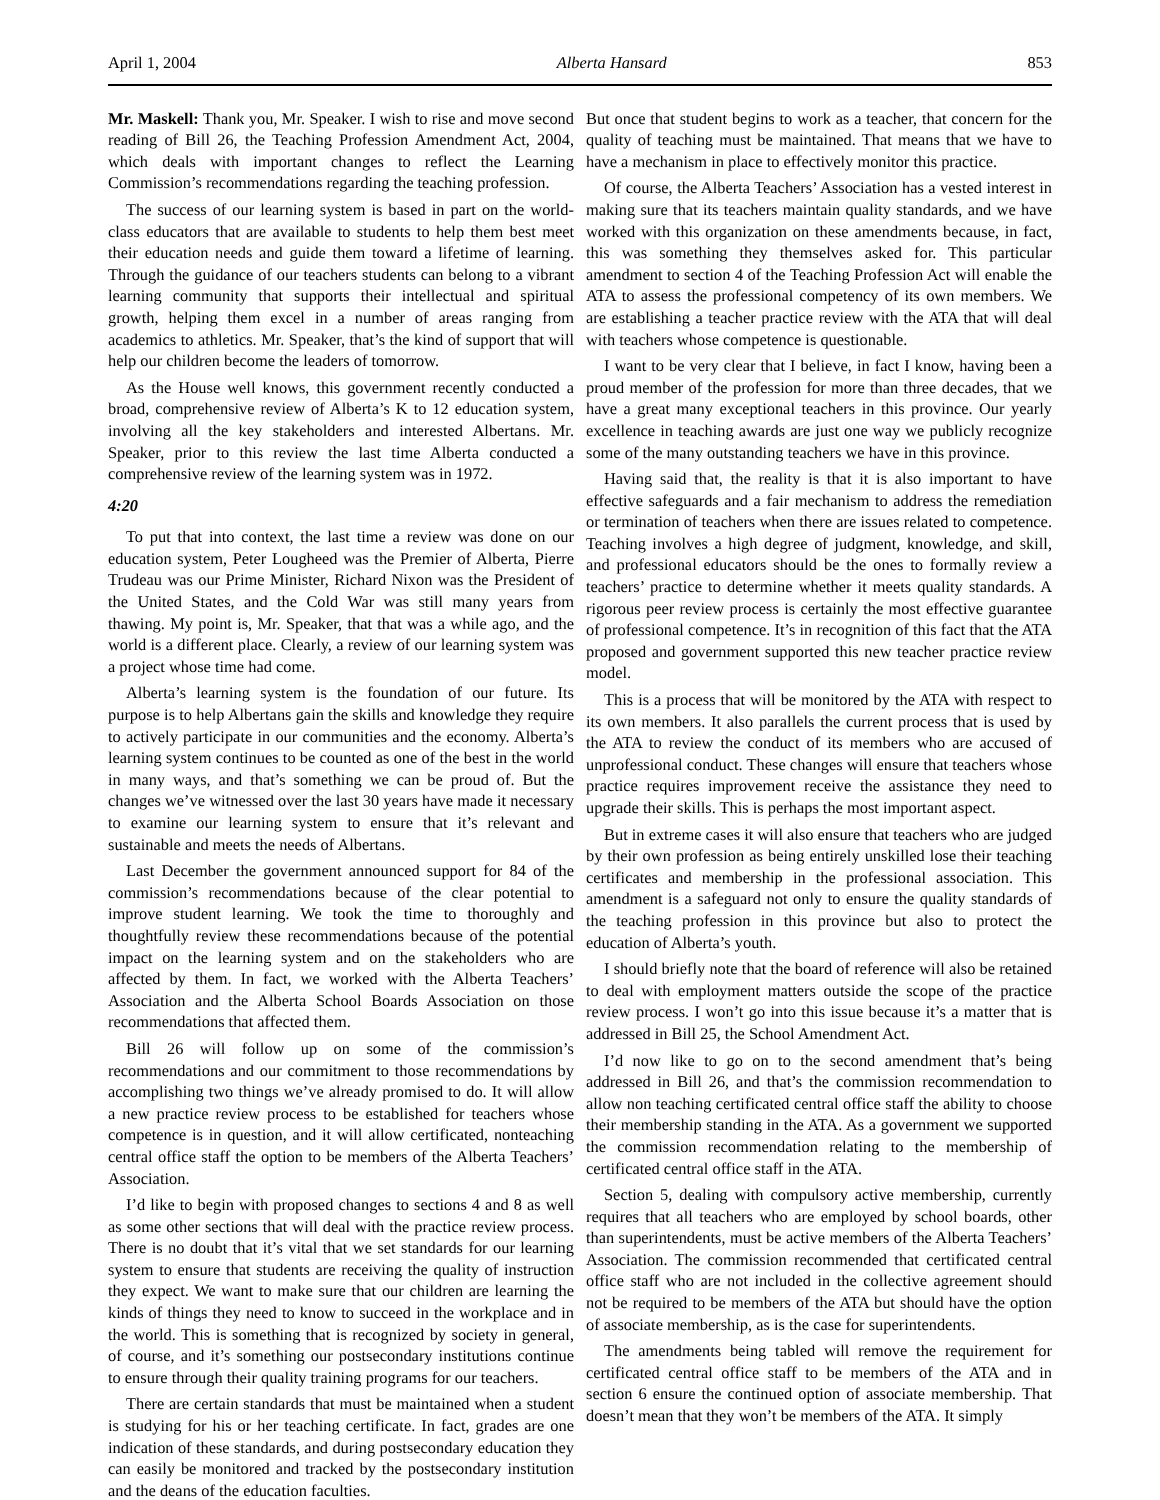April 1, 2004 Alberta Hansard 853
Mr. Maskell: Thank you, Mr. Speaker. I wish to rise and move second reading of Bill 26, the Teaching Profession Amendment Act, 2004, which deals with important changes to reflect the Learning Commission’s recommendations regarding the teaching profession.
The success of our learning system is based in part on the world-class educators that are available to students to help them best meet their education needs and guide them toward a lifetime of learning. Through the guidance of our teachers students can belong to a vibrant learning community that supports their intellectual and spiritual growth, helping them excel in a number of areas ranging from academics to athletics. Mr. Speaker, that’s the kind of support that will help our children become the leaders of tomorrow.
As the House well knows, this government recently conducted a broad, comprehensive review of Alberta’s K to 12 education system, involving all the key stakeholders and interested Albertans. Mr. Speaker, prior to this review the last time Alberta conducted a comprehensive review of the learning system was in 1972.
4:20
To put that into context, the last time a review was done on our education system, Peter Lougheed was the Premier of Alberta, Pierre Trudeau was our Prime Minister, Richard Nixon was the President of the United States, and the Cold War was still many years from thawing. My point is, Mr. Speaker, that that was a while ago, and the world is a different place. Clearly, a review of our learning system was a project whose time had come.
Alberta’s learning system is the foundation of our future. Its purpose is to help Albertans gain the skills and knowledge they require to actively participate in our communities and the economy. Alberta’s learning system continues to be counted as one of the best in the world in many ways, and that’s something we can be proud of. But the changes we’ve witnessed over the last 30 years have made it necessary to examine our learning system to ensure that it’s relevant and sustainable and meets the needs of Albertans.
Last December the government announced support for 84 of the commission’s recommendations because of the clear potential to improve student learning. We took the time to thoroughly and thoughtfully review these recommendations because of the potential impact on the learning system and on the stakeholders who are affected by them. In fact, we worked with the Alberta Teachers’ Association and the Alberta School Boards Association on those recommendations that affected them.
Bill 26 will follow up on some of the commission’s recommendations and our commitment to those recommendations by accomplishing two things we’ve already promised to do. It will allow a new practice review process to be established for teachers whose competence is in question, and it will allow certificated, nonteaching central office staff the option to be members of the Alberta Teachers’ Association.
I’d like to begin with proposed changes to sections 4 and 8 as well as some other sections that will deal with the practice review process. There is no doubt that it’s vital that we set standards for our learning system to ensure that students are receiving the quality of instruction they expect. We want to make sure that our children are learning the kinds of things they need to know to succeed in the workplace and in the world. This is something that is recognized by society in general, of course, and it’s something our postsecondary institutions continue to ensure through their quality training programs for our teachers.
There are certain standards that must be maintained when a student is studying for his or her teaching certificate. In fact, grades are one indication of these standards, and during postsecondary education they can easily be monitored and tracked by the postsecondary institution and the deans of the education faculties.
But once that student begins to work as a teacher, that concern for the quality of teaching must be maintained. That means that we have to have a mechanism in place to effectively monitor this practice.
Of course, the Alberta Teachers’ Association has a vested interest in making sure that its teachers maintain quality standards, and we have worked with this organization on these amendments because, in fact, this was something they themselves asked for. This particular amendment to section 4 of the Teaching Profession Act will enable the ATA to assess the professional competency of its own members. We are establishing a teacher practice review with the ATA that will deal with teachers whose competence is questionable.
I want to be very clear that I believe, in fact I know, having been a proud member of the profession for more than three decades, that we have a great many exceptional teachers in this province. Our yearly excellence in teaching awards are just one way we publicly recognize some of the many outstanding teachers we have in this province.
Having said that, the reality is that it is also important to have effective safeguards and a fair mechanism to address the remediation or termination of teachers when there are issues related to competence. Teaching involves a high degree of judgment, knowledge, and skill, and professional educators should be the ones to formally review a teachers’ practice to determine whether it meets quality standards. A rigorous peer review process is certainly the most effective guarantee of professional competence. It’s in recognition of this fact that the ATA proposed and government supported this new teacher practice review model.
This is a process that will be monitored by the ATA with respect to its own members. It also parallels the current process that is used by the ATA to review the conduct of its members who are accused of unprofessional conduct. These changes will ensure that teachers whose practice requires improvement receive the assistance they need to upgrade their skills. This is perhaps the most important aspect.
But in extreme cases it will also ensure that teachers who are judged by their own profession as being entirely unskilled lose their teaching certificates and membership in the professional association. This amendment is a safeguard not only to ensure the quality standards of the teaching profession in this province but also to protect the education of Alberta’s youth.
I should briefly note that the board of reference will also be retained to deal with employment matters outside the scope of the practice review process. I won’t go into this issue because it’s a matter that is addressed in Bill 25, the School Amendment Act.
I’d now like to go on to the second amendment that’s being addressed in Bill 26, and that’s the commission recommendation to allow non teaching certificated central office staff the ability to choose their membership standing in the ATA. As a government we supported the commission recommendation relating to the membership of certificated central office staff in the ATA.
Section 5, dealing with compulsory active membership, currently requires that all teachers who are employed by school boards, other than superintendents, must be active members of the Alberta Teachers’ Association. The commission recommended that certificated central office staff who are not included in the collective agreement should not be required to be members of the ATA but should have the option of associate membership, as is the case for superintendents.
The amendments being tabled will remove the requirement for certificated central office staff to be members of the ATA and in section 6 ensure the continued option of associate membership. That doesn’t mean that they won’t be members of the ATA. It simply